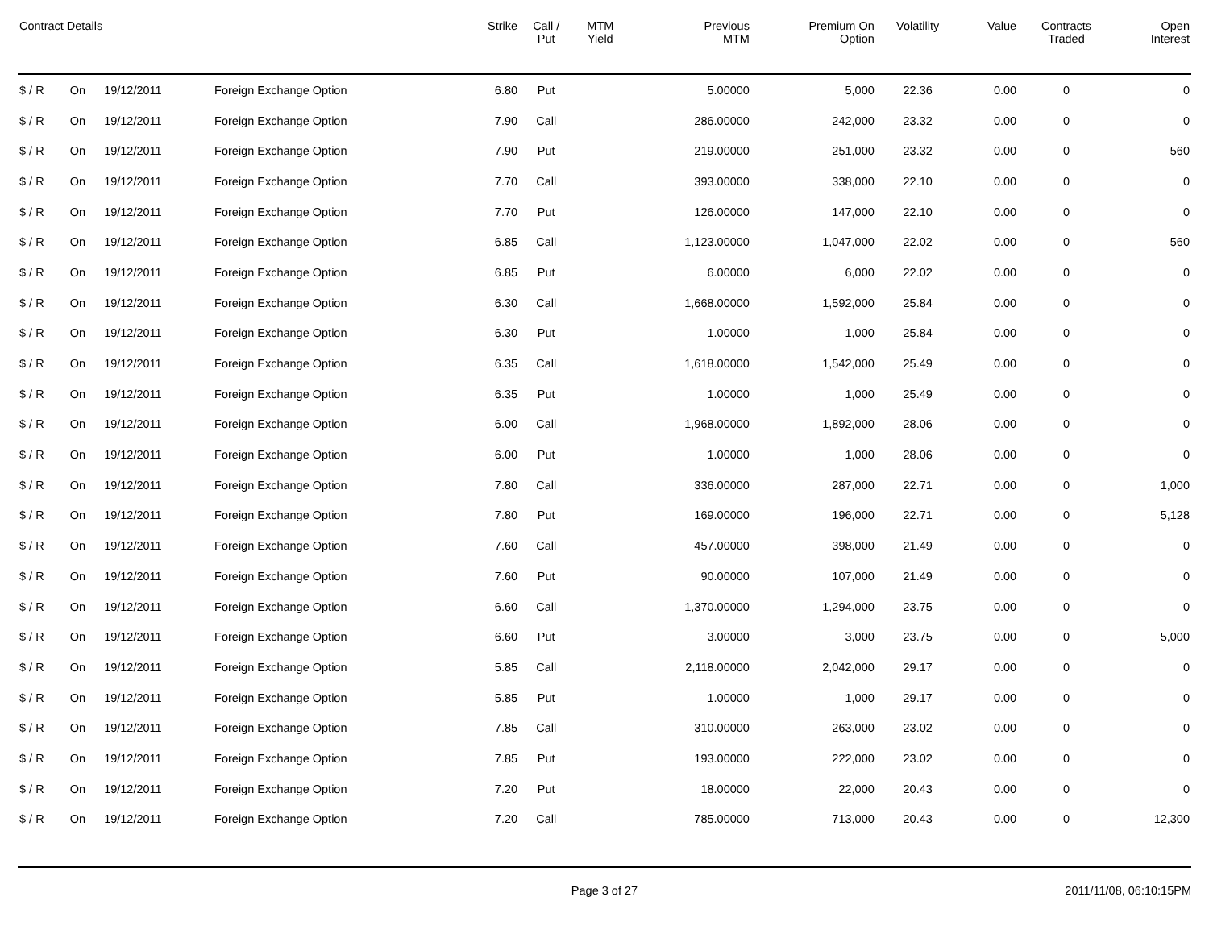| Contract Details | | | | Strike | Call / Put | MTM Yield | Previous MTM | Premium On Option | Volatility | Value | Contracts Traded | Open Interest |
| --- | --- | --- | --- | --- | --- | --- | --- | --- | --- | --- | --- | --- |
| $ / R | On | 19/12/2011 | Foreign Exchange Option | 6.80 | Put | | 5.00000 | 5,000 | 22.36 | 0.00 | 0 | 0 |
| $ / R | On | 19/12/2011 | Foreign Exchange Option | 7.90 | Call | | 286.00000 | 242,000 | 23.32 | 0.00 | 0 | 0 |
| $ / R | On | 19/12/2011 | Foreign Exchange Option | 7.90 | Put | | 219.00000 | 251,000 | 23.32 | 0.00 | 0 | 560 |
| $ / R | On | 19/12/2011 | Foreign Exchange Option | 7.70 | Call | | 393.00000 | 338,000 | 22.10 | 0.00 | 0 | 0 |
| $ / R | On | 19/12/2011 | Foreign Exchange Option | 7.70 | Put | | 126.00000 | 147,000 | 22.10 | 0.00 | 0 | 0 |
| $ / R | On | 19/12/2011 | Foreign Exchange Option | 6.85 | Call | | 1,123.00000 | 1,047,000 | 22.02 | 0.00 | 0 | 560 |
| $ / R | On | 19/12/2011 | Foreign Exchange Option | 6.85 | Put | | 6.00000 | 6,000 | 22.02 | 0.00 | 0 | 0 |
| $ / R | On | 19/12/2011 | Foreign Exchange Option | 6.30 | Call | | 1,668.00000 | 1,592,000 | 25.84 | 0.00 | 0 | 0 |
| $ / R | On | 19/12/2011 | Foreign Exchange Option | 6.30 | Put | | 1.00000 | 1,000 | 25.84 | 0.00 | 0 | 0 |
| $ / R | On | 19/12/2011 | Foreign Exchange Option | 6.35 | Call | | 1,618.00000 | 1,542,000 | 25.49 | 0.00 | 0 | 0 |
| $ / R | On | 19/12/2011 | Foreign Exchange Option | 6.35 | Put | | 1.00000 | 1,000 | 25.49 | 0.00 | 0 | 0 |
| $ / R | On | 19/12/2011 | Foreign Exchange Option | 6.00 | Call | | 1,968.00000 | 1,892,000 | 28.06 | 0.00 | 0 | 0 |
| $ / R | On | 19/12/2011 | Foreign Exchange Option | 6.00 | Put | | 1.00000 | 1,000 | 28.06 | 0.00 | 0 | 0 |
| $ / R | On | 19/12/2011 | Foreign Exchange Option | 7.80 | Call | | 336.00000 | 287,000 | 22.71 | 0.00 | 0 | 1,000 |
| $ / R | On | 19/12/2011 | Foreign Exchange Option | 7.80 | Put | | 169.00000 | 196,000 | 22.71 | 0.00 | 0 | 5,128 |
| $ / R | On | 19/12/2011 | Foreign Exchange Option | 7.60 | Call | | 457.00000 | 398,000 | 21.49 | 0.00 | 0 | 0 |
| $ / R | On | 19/12/2011 | Foreign Exchange Option | 7.60 | Put | | 90.00000 | 107,000 | 21.49 | 0.00 | 0 | 0 |
| $ / R | On | 19/12/2011 | Foreign Exchange Option | 6.60 | Call | | 1,370.00000 | 1,294,000 | 23.75 | 0.00 | 0 | 0 |
| $ / R | On | 19/12/2011 | Foreign Exchange Option | 6.60 | Put | | 3.00000 | 3,000 | 23.75 | 0.00 | 0 | 5,000 |
| $ / R | On | 19/12/2011 | Foreign Exchange Option | 5.85 | Call | | 2,118.00000 | 2,042,000 | 29.17 | 0.00 | 0 | 0 |
| $ / R | On | 19/12/2011 | Foreign Exchange Option | 5.85 | Put | | 1.00000 | 1,000 | 29.17 | 0.00 | 0 | 0 |
| $ / R | On | 19/12/2011 | Foreign Exchange Option | 7.85 | Call | | 310.00000 | 263,000 | 23.02 | 0.00 | 0 | 0 |
| $ / R | On | 19/12/2011 | Foreign Exchange Option | 7.85 | Put | | 193.00000 | 222,000 | 23.02 | 0.00 | 0 | 0 |
| $ / R | On | 19/12/2011 | Foreign Exchange Option | 7.20 | Put | | 18.00000 | 22,000 | 20.43 | 0.00 | 0 | 0 |
| $ / R | On | 19/12/2011 | Foreign Exchange Option | 7.20 | Call | | 785.00000 | 713,000 | 20.43 | 0.00 | 0 | 12,300 |
Page 3 of 27 2011/11/08, 06:10:15PM